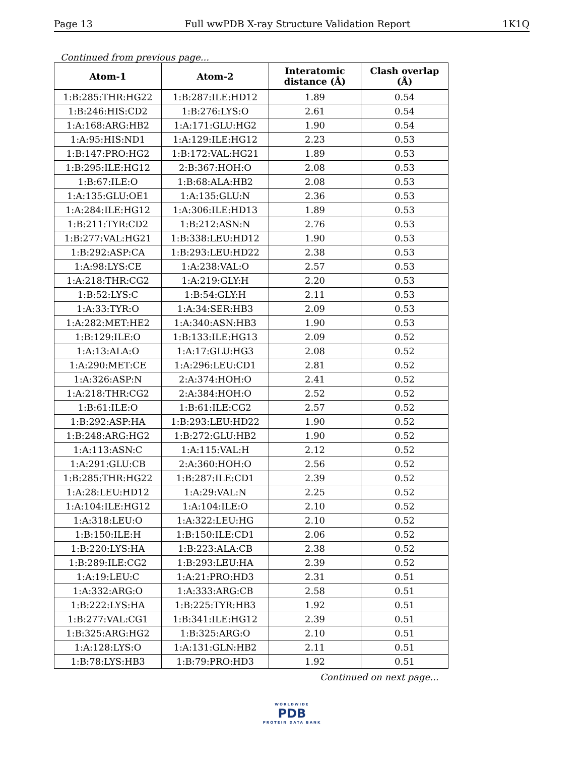Page 13 Full wwPDB X-ray Structure Validation Report 1K1Q
Continued from previous page...
| Atom-1 | Atom-2 | Interatomic distance (Å) | Clash overlap (Å) |
| --- | --- | --- | --- |
| 1:B:285:THR:HG22 | 1:B:287:ILE:HD12 | 1.89 | 0.54 |
| 1:B:246:HIS:CD2 | 1:B:276:LYS:O | 2.61 | 0.54 |
| 1:A:168:ARG:HB2 | 1:A:171:GLU:HG2 | 1.90 | 0.54 |
| 1:A:95:HIS:ND1 | 1:A:129:ILE:HG12 | 2.23 | 0.53 |
| 1:B:147:PRO:HG2 | 1:B:172:VAL:HG21 | 1.89 | 0.53 |
| 1:B:295:ILE:HG12 | 2:B:367:HOH:O | 2.08 | 0.53 |
| 1:B:67:ILE:O | 1:B:68:ALA:HB2 | 2.08 | 0.53 |
| 1:A:135:GLU:OE1 | 1:A:135:GLU:N | 2.36 | 0.53 |
| 1:A:284:ILE:HG12 | 1:A:306:ILE:HD13 | 1.89 | 0.53 |
| 1:B:211:TYR:CD2 | 1:B:212:ASN:N | 2.76 | 0.53 |
| 1:B:277:VAL:HG21 | 1:B:338:LEU:HD12 | 1.90 | 0.53 |
| 1:B:292:ASP:CA | 1:B:293:LEU:HD22 | 2.38 | 0.53 |
| 1:A:98:LYS:CE | 1:A:238:VAL:O | 2.57 | 0.53 |
| 1:A:218:THR:CG2 | 1:A:219:GLY:H | 2.20 | 0.53 |
| 1:B:52:LYS:C | 1:B:54:GLY:H | 2.11 | 0.53 |
| 1:A:33:TYR:O | 1:A:34:SER:HB3 | 2.09 | 0.53 |
| 1:A:282:MET:HE2 | 1:A:340:ASN:HB3 | 1.90 | 0.53 |
| 1:B:129:ILE:O | 1:B:133:ILE:HG13 | 2.09 | 0.52 |
| 1:A:13:ALA:O | 1:A:17:GLU:HG3 | 2.08 | 0.52 |
| 1:A:290:MET:CE | 1:A:296:LEU:CD1 | 2.81 | 0.52 |
| 1:A:326:ASP:N | 2:A:374:HOH:O | 2.41 | 0.52 |
| 1:A:218:THR:CG2 | 2:A:384:HOH:O | 2.52 | 0.52 |
| 1:B:61:ILE:O | 1:B:61:ILE:CG2 | 2.57 | 0.52 |
| 1:B:292:ASP:HA | 1:B:293:LEU:HD22 | 1.90 | 0.52 |
| 1:B:248:ARG:HG2 | 1:B:272:GLU:HB2 | 1.90 | 0.52 |
| 1:A:113:ASN:C | 1:A:115:VAL:H | 2.12 | 0.52 |
| 1:A:291:GLU:CB | 2:A:360:HOH:O | 2.56 | 0.52 |
| 1:B:285:THR:HG22 | 1:B:287:ILE:CD1 | 2.39 | 0.52 |
| 1:A:28:LEU:HD12 | 1:A:29:VAL:N | 2.25 | 0.52 |
| 1:A:104:ILE:HG12 | 1:A:104:ILE:O | 2.10 | 0.52 |
| 1:A:318:LEU:O | 1:A:322:LEU:HG | 2.10 | 0.52 |
| 1:B:150:ILE:H | 1:B:150:ILE:CD1 | 2.06 | 0.52 |
| 1:B:220:LYS:HA | 1:B:223:ALA:CB | 2.38 | 0.52 |
| 1:B:289:ILE:CG2 | 1:B:293:LEU:HA | 2.39 | 0.52 |
| 1:A:19:LEU:C | 1:A:21:PRO:HD3 | 2.31 | 0.51 |
| 1:A:332:ARG:O | 1:A:333:ARG:CB | 2.58 | 0.51 |
| 1:B:222:LYS:HA | 1:B:225:TYR:HB3 | 1.92 | 0.51 |
| 1:B:277:VAL:CG1 | 1:B:341:ILE:HG12 | 2.39 | 0.51 |
| 1:B:325:ARG:HG2 | 1:B:325:ARG:O | 2.10 | 0.51 |
| 1:A:128:LYS:O | 1:A:131:GLN:HB2 | 2.11 | 0.51 |
| 1:B:78:LYS:HB3 | 1:B:79:PRO:HD3 | 1.92 | 0.51 |
Continued on next page...
WORLDWIDE
PDB
PROTEIN DATA BANK